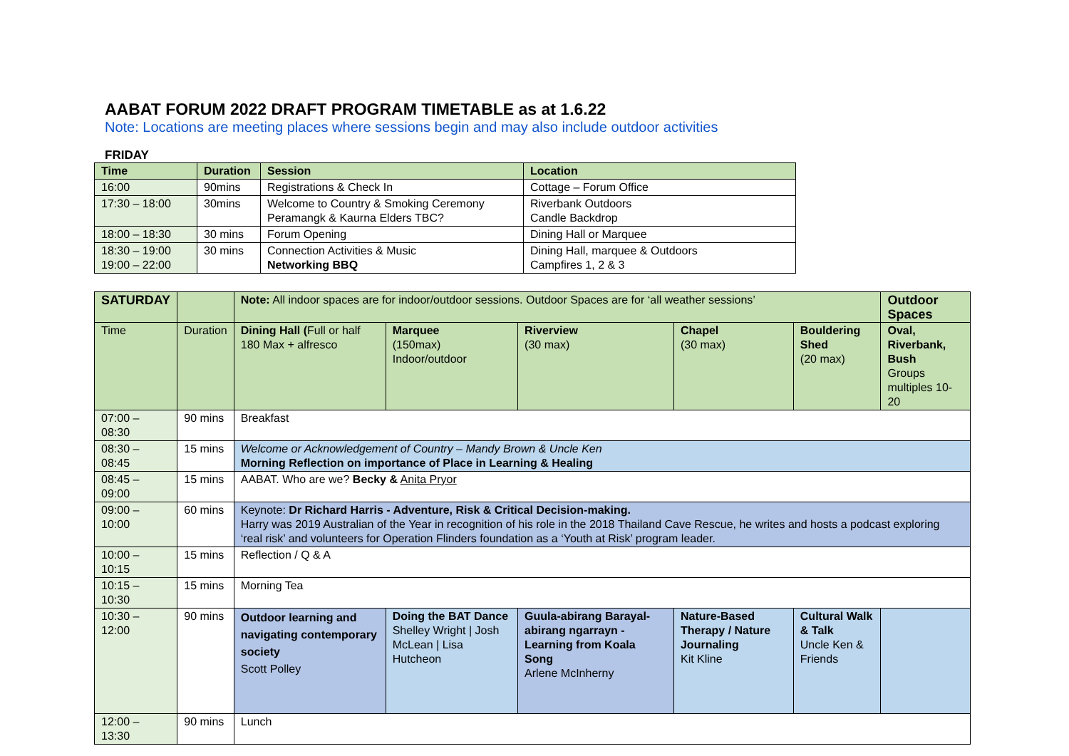AABAT FORUM 2022 DRAFT PROGRAM TIMETABLE as at 1.6.22
Note: Locations are meeting places where sessions begin and may also include outdoor activities
FRIDAY
| Time | Duration | Session | Location |
| --- | --- | --- | --- |
| 16:00 | 90mins | Registrations & Check In | Cottage – Forum Office |
| 17:30 – 18:00 | 30mins | Welcome to Country & Smoking Ceremony Peramangk & Kaurna Elders TBC? | Riverbank Outdoors Candle Backdrop |
| 18:00 – 18:30 | 30 mins | Forum Opening | Dining Hall or Marquee |
| 18:30 – 19:00 19:00 – 22:00 | 30 mins | Connection Activities & Music Networking BBQ | Dining Hall, marquee & Outdoors Campfires 1, 2 & 3 |
| SATURDAY | | Note: All indoor spaces are for indoor/outdoor sessions. Outdoor Spaces are for ‘all weather sessions’ | | | | | Outdoor Spaces |
| Time | Duration | Dining Hall ( Full or half 180 Max + alfresco | Marquee (150max) Indoor/outdoor | Riverview (30 max) | Chapel (30 max) | Bouldering Shed (20 max) | Oval, Riverbank, Bush Groups multiples 10-20 |
| 07:00 – 08:30 | 90 mins | Breakfast | | | | | |
| 08:30 – 08:45 | 15 mins | Welcome or Acknowledgement of Country – Mandy Brown & Uncle Ken Morning Reflection on importance of Place in Learning & Healing | | | | | |
| 08:45 – 09:00 | 15 mins | AABAT. Who are we? Becky & Anita Pryor | | | | | |
| 09:00 – 10:00 | 60 mins | Keynote: Dr Richard Harris - Adventure, Risk & Critical Decision-making. Harry was 2019 Australian of the Year in recognition of his role in the 2018 Thailand Cave Rescue, he writes and hosts a podcast exploring ‘real risk’ and volunteers for Operation Flinders foundation as a ‘Youth at Risk’ program leader. | | | | | |
| 10:00 – 10:15 | 15 mins | Reflection / Q & A | | | | | |
| 10:15 – 10:30 | 15 mins | Morning Tea | | | | | |
| 10:30 – 12:00 | 90 mins | Outdoor learning and navigating contemporary society Scott Polley | Doing the BAT Dance Shelley Wright / Josh McLean / Lisa Hutcheon | Guula-abirang Barayal-abirang ngarrayn - Learning from Koala Song Arlene McInherny | Nature-Based Therapy / Nature Journaling Kit Kline | Cultural Walk & Talk Uncle Ken & Friends | |
| 12:00 – 13:30 | 90 mins | Lunch | | | | | |